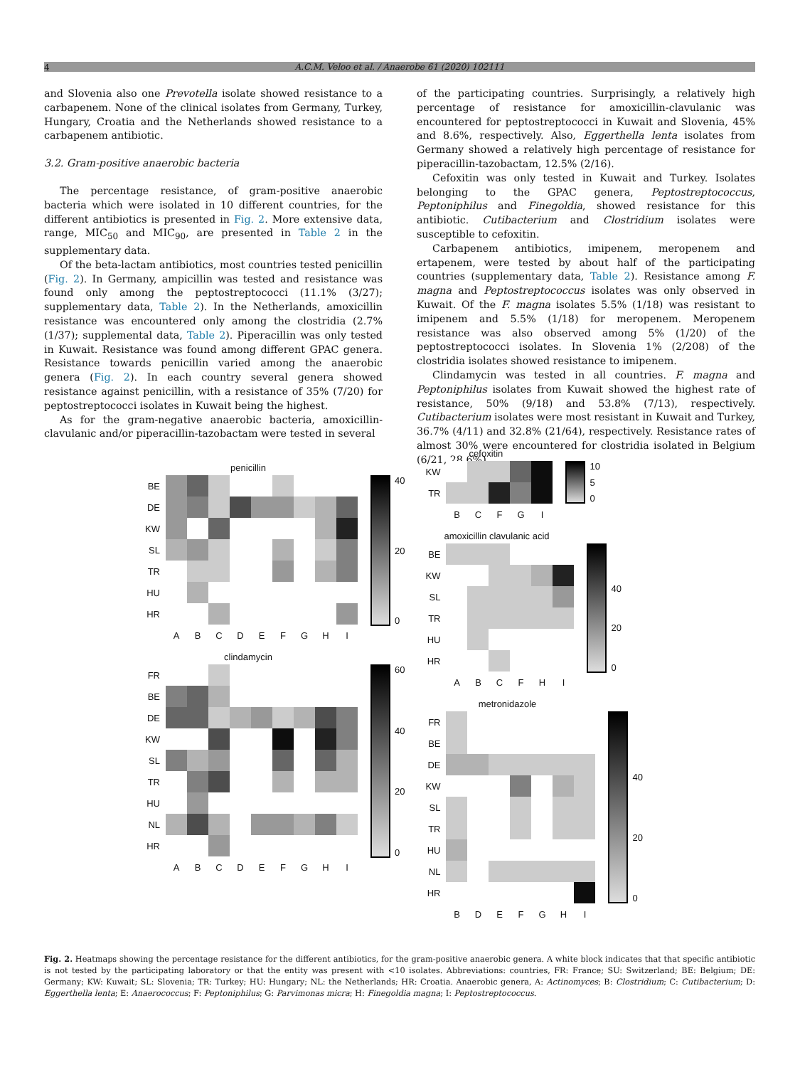4
A.C.M. Veloo et al. / Anaerobe 61 (2020) 102111
and Slovenia also one Prevotella isolate showed resistance to a carbapenem. None of the clinical isolates from Germany, Turkey, Hungary, Croatia and the Netherlands showed resistance to a carbapenem antibiotic.
3.2. Gram-positive anaerobic bacteria
The percentage resistance, of gram-positive anaerobic bacteria which were isolated in 10 different countries, for the different antibiotics is presented in Fig. 2. More extensive data, range, MIC<sub>50</sub> and MIC<sub>90</sub>, are presented in Table 2 in the supplementary data.
Of the beta-lactam antibiotics, most countries tested penicillin (Fig. 2). In Germany, ampicillin was tested and resistance was found only among the peptostreptococci (11.1% (3/27); supplementary data, Table 2). In the Netherlands, amoxicillin resistance was encountered only among the clostridia (2.7% (1/37); supplemental data, Table 2). Piperacillin was only tested in Kuwait. Resistance was found among different GPAC genera. Resistance towards penicillin varied among the anaerobic genera (Fig. 2). In each country several genera showed resistance against penicillin, with a resistance of 35% (7/20) for peptostreptococci isolates in Kuwait being the highest.
As for the gram-negative anaerobic bacteria, amoxicillin-clavulanic and/or piperacillin-tazobactam were tested in several
of the participating countries. Surprisingly, a relatively high percentage of resistance for amoxicillin-clavulanic was encountered for peptostreptococci in Kuwait and Slovenia, 45% and 8.6%, respectively. Also, Eggerthella lenta isolates from Germany showed a relatively high percentage of resistance for piperacillin-tazobactam, 12.5% (2/16).
Cefoxitin was only tested in Kuwait and Turkey. Isolates belonging to the GPAC genera, Peptostreptococcus, Peptoniphilus and Finegoldia, showed resistance for this antibiotic. Cutibacterium and Clostridium isolates were susceptible to cefoxitin.
Carbapenem antibiotics, imipenem, meropenem and ertapenem, were tested by about half of the participating countries (supplementary data, Table 2). Resistance among F. magna and Peptostreptococcus isolates was only observed in Kuwait. Of the F. magna isolates 5.5% (1/18) was resistant to imipenem and 5.5% (1/18) for meropenem. Meropenem resistance was also observed among 5% (1/20) of the peptostreptococci isolates. In Slovenia 1% (2/208) of the clostridia isolates showed resistance to imipenem.
Clindamycin was tested in all countries. F. magna and Peptoniphilus isolates from Kuwait showed the highest rate of resistance, 50% (9/18) and 53.8% (7/13), respectively. Cutibacterium isolates were most resistant in Kuwait and Turkey, 36.7% (4/11) and 32.8% (21/64), respectively. Resistance rates of almost 30% were encountered for clostridia isolated in Belgium (6/21, 28.6%),
penicillin
| BE | | | | | | | | | |
| DE | | | | | | | | | |
| KW | | | | | | | | | |
| SL | | | | | | | | | |
| TR | | | | | | | | | |
| HU | | | | | | | | | |
| HR | | | | | | | | | |
| | A | B | C | D | E | F | G | H | I |
40
20
0
clindamycin
| FR | | | | | | | | | |
| BE | | | | | | | | | |
| DE | | | | | | | | | |
| KW | | | | | | | | | |
| SL | | | | | | | | | |
| TR | | | | | | | | | |
| HU | | | | | | | | | |
| NL | | | | | | | | | |
| HR | | | | | | | | | |
| | A | B | C | D | E | F | G | H | I |
60
40
20
0
cefoxitin
| KW | | | | | |
| TR | | | | | |
| | B | C | F | G | I |
10
5
0
amoxicillin clavulanic acid
| BE | | | | | | |
| KW | | | | | | |
| SL | | | | | | |
| TR | | | | | | |
| HU | | | | | | |
| HR | | | | | | |
| | A | B | C | F | H | I |
40
20
0
metronidazole
| FR | | | | | | | |
| BE | | | | | | | |
| DE | | | | | | | |
| KW | | | | | | | |
| SL | | | | | | | |
| TR | | | | | | | |
| HU | | | | | | | |
| NL | | | | | | | |
| HR | | | | | | | |
| | B | D | E | F | G | H | I |
40
20
0
Fig. 2. Heatmaps showing the percentage resistance for the different antibiotics, for the gram-positive anaerobic genera. A white block indicates that that specific antibiotic is not tested by the participating laboratory or that the entity was present with <10 isolates. Abbreviations: countries, FR: France; SU: Switzerland; BE: Belgium; DE: Germany; KW: Kuwait; SL: Slovenia; TR: Turkey; HU: Hungary; NL: the Netherlands; HR: Croatia. Anaerobic genera, A: Actinomyces; B: Clostridium; C: Cutibacterium; D: Eggerthella lenta; E: Anaerococcus; F: Peptoniphilus; G: Parvimonas micra; H: Finegoldia magna; I: Peptostreptococcus.